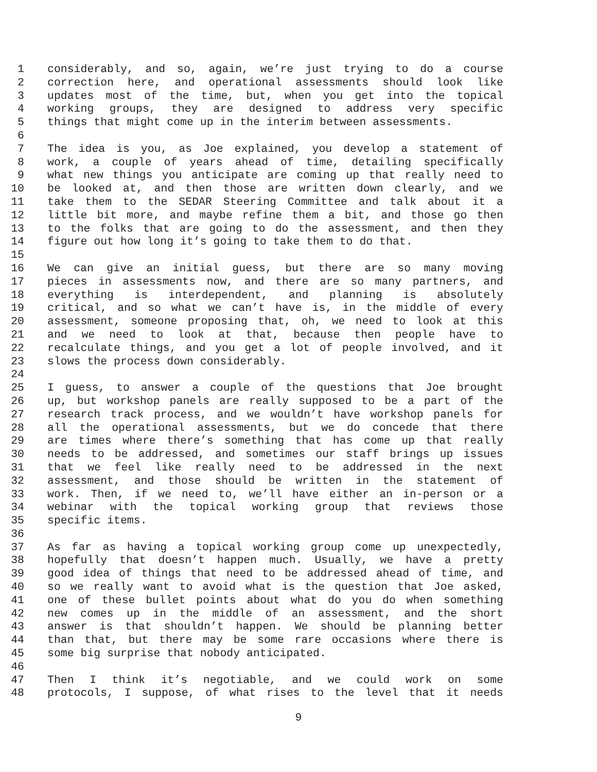1 considerably, and so, again, we’re just trying to do a course
2 correction here, and operational assessments should look like
3 updates most of the time, but, when you get into the topical
4 working groups, they are designed to address very specific
5 things that might come up in the interim between assessments.
6
7 The idea is you, as Joe explained, you develop a statement of
8 work, a couple of years ahead of time, detailing specifically
9 what new things you anticipate are coming up that really need to
10 be looked at, and then those are written down clearly, and we
11 take them to the SEDAR Steering Committee and talk about it a
12 little bit more, and maybe refine them a bit, and those go then
13 to the folks that are going to do the assessment, and then they
14 figure out how long it’s going to take them to do that.
15
16 We can give an initial guess, but there are so many moving
17 pieces in assessments now, and there are so many partners, and
18 everything is interdependent, and planning is absolutely
19 critical, and so what we can’t have is, in the middle of every
20 assessment, someone proposing that, oh, we need to look at this
21 and we need to look at that, because then people have to
22 recalculate things, and you get a lot of people involved, and it
23 slows the process down considerably.
24
25 I guess, to answer a couple of the questions that Joe brought
26 up, but workshop panels are really supposed to be a part of the
27 research track process, and we wouldn’t have workshop panels for
28 all the operational assessments, but we do concede that there
29 are times where there’s something that has come up that really
30 needs to be addressed, and sometimes our staff brings up issues
31 that we feel like really need to be addressed in the next
32 assessment, and those should be written in the statement of
33 work. Then, if we need to, we’ll have either an in-person or a
34 webinar with the topical working group that reviews those
35 specific items.
36
37 As far as having a topical working group come up unexpectedly,
38 hopefully that doesn’t happen much. Usually, we have a pretty
39 good idea of things that need to be addressed ahead of time, and
40 so we really want to avoid what is the question that Joe asked,
41 one of these bullet points about what do you do when something
42 new comes up in the middle of an assessment, and the short
43 answer is that shouldn’t happen. We should be planning better
44 than that, but there may be some rare occasions where there is
45 some big surprise that nobody anticipated.
46
47 Then I think it’s negotiable, and we could work on some
48 protocols, I suppose, of what rises to the level that it needs
9